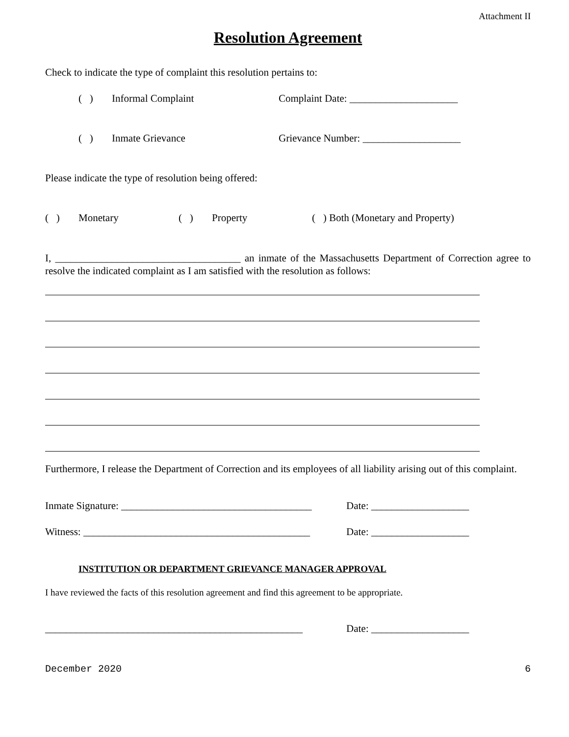Attachment II
Resolution Agreement
Check to indicate the type of complaint this resolution pertains to:
( ) Informal Complaint Complaint Date: _____________________
( ) Inmate Grievance Grievance Number: ___________________
Please indicate the type of resolution being offered:
( ) Monetary ( ) Property ( ) Both (Monetary and Property)
I, ____________________________________ an inmate of the Massachusetts Department of Correction agree to resolve the indicated complaint as I am satisfied with the resolution as follows:
Furthermore, I release the Department of Correction and its employees of all liability arising out of this complaint.
Inmate Signature: _____________________________________ Date: ___________________
Witness: ____________________________________________ Date: ___________________
INSTITUTION OR DEPARTMENT GRIEVANCE MANAGER APPROVAL
I have reviewed the facts of this resolution agreement and find this agreement to be appropriate.
__________________________________________________ Date: ___________________
December 2020 6